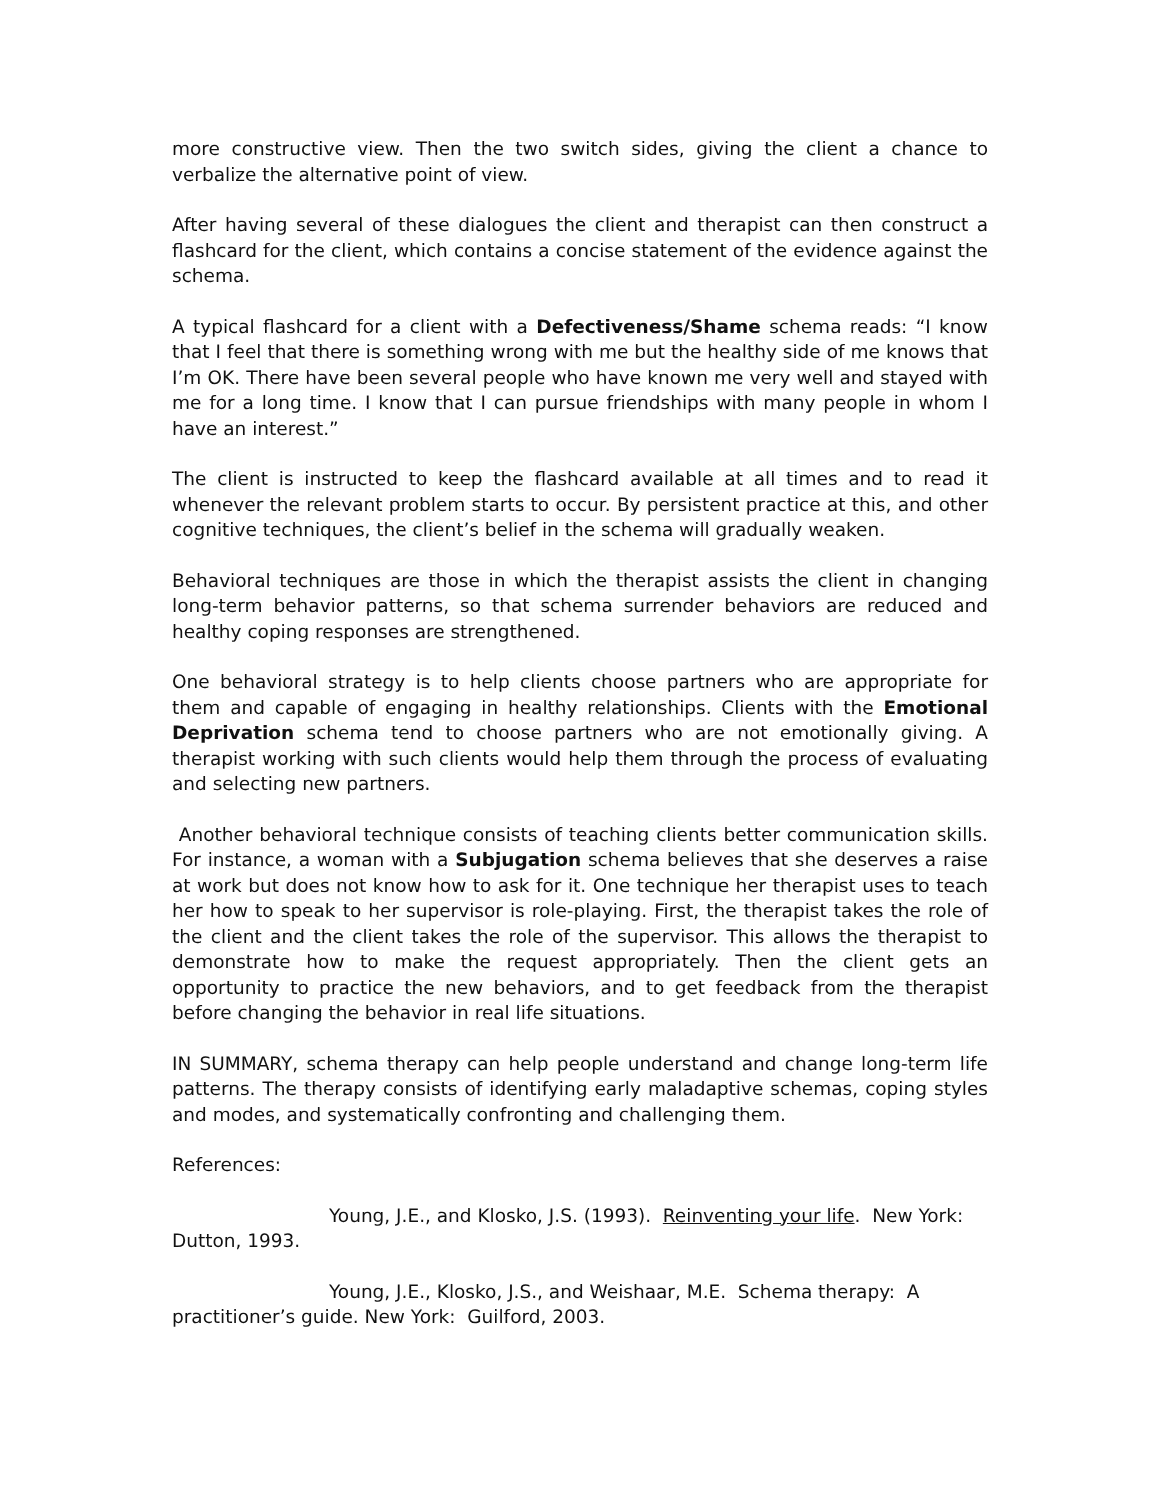more constructive view. Then the two switch sides, giving the client a chance to verbalize the alternative point of view.
After having several of these dialogues the client and therapist can then construct a flashcard for the client, which contains a concise statement of the evidence against the schema.
A typical flashcard for a client with a Defectiveness/Shame schema reads: “I know that I feel that there is something wrong with me but the healthy side of me knows that I’m OK. There have been several people who have known me very well and stayed with me for a long time. I know that I can pursue friendships with many people in whom I have an interest.”
The client is instructed to keep the flashcard available at all times and to read it whenever the relevant problem starts to occur. By persistent practice at this, and other cognitive techniques, the client’s belief in the schema will gradually weaken.
Behavioral techniques are those in which the therapist assists the client in changing long-term behavior patterns, so that schema surrender behaviors are reduced and healthy coping responses are strengthened.
One behavioral strategy is to help clients choose partners who are appropriate for them and capable of engaging in healthy relationships. Clients with the Emotional Deprivation schema tend to choose partners who are not emotionally giving. A therapist working with such clients would help them through the process of evaluating and selecting new partners.
Another behavioral technique consists of teaching clients better communication skills. For instance, a woman with a Subjugation schema believes that she deserves a raise at work but does not know how to ask for it. One technique her therapist uses to teach her how to speak to her supervisor is role-playing. First, the therapist takes the role of the client and the client takes the role of the supervisor. This allows the therapist to demonstrate how to make the request appropriately. Then the client gets an opportunity to practice the new behaviors, and to get feedback from the therapist before changing the behavior in real life situations.
IN SUMMARY, schema therapy can help people understand and change long-term life patterns. The therapy consists of identifying early maladaptive schemas, coping styles and modes, and systematically confronting and challenging them.
References:
Young, J.E., and Klosko, J.S. (1993). Reinventing your life. New York: Dutton, 1993.
Young, J.E., Klosko, J.S., and Weishaar, M.E. Schema therapy: A practitioner’s guide. New York: Guilford, 2003.